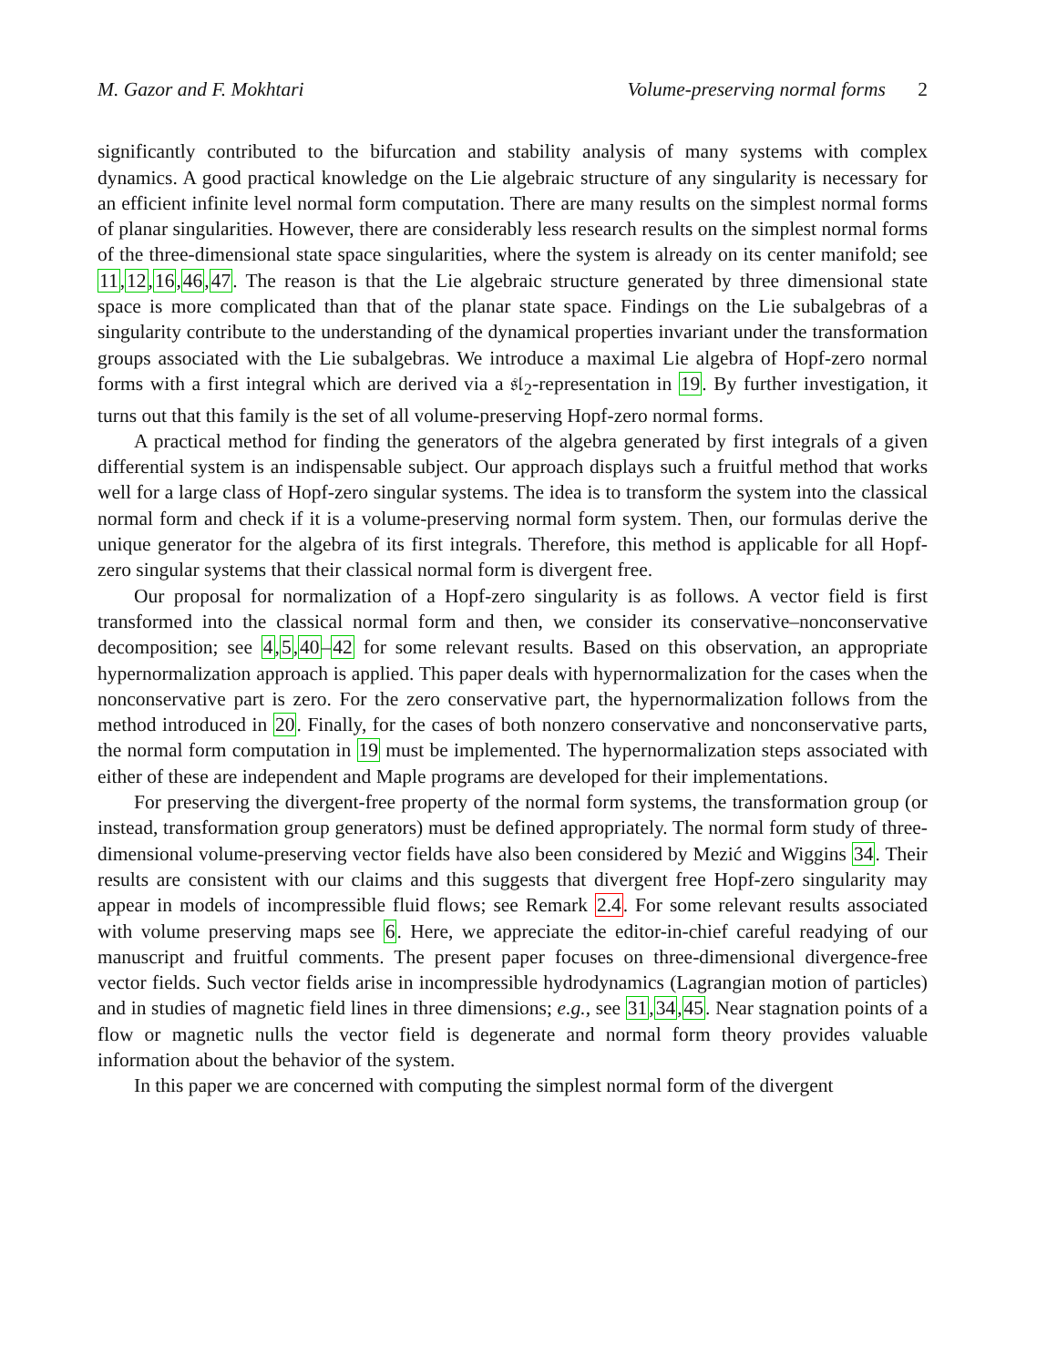M. Gazor and F. Mokhtari Volume-preserving normal forms 2
significantly contributed to the bifurcation and stability analysis of many systems with complex dynamics. A good practical knowledge on the Lie algebraic structure of any singularity is necessary for an efficient infinite level normal form computation. There are many results on the simplest normal forms of planar singularities. However, there are considerably less research results on the simplest normal forms of the three-dimensional state space singularities, where the system is already on its center manifold; see 11,12,16,46,47. The reason is that the Lie algebraic structure generated by three dimensional state space is more complicated than that of the planar state space. Findings on the Lie subalgebras of a singularity contribute to the understanding of the dynamical properties invariant under the transformation groups associated with the Lie subalgebras. We introduce a maximal Lie algebra of Hopf-zero normal forms with a first integral which are derived via a 𝔰𝔩<sub>2</sub>-representation in 19. By further investigation, it turns out that this family is the set of all volume-preserving Hopf-zero normal forms.
A practical method for finding the generators of the algebra generated by first integrals of a given differential system is an indispensable subject. Our approach displays such a fruitful method that works well for a large class of Hopf-zero singular systems. The idea is to transform the system into the classical normal form and check if it is a volume-preserving normal form system. Then, our formulas derive the unique generator for the algebra of its first integrals. Therefore, this method is applicable for all Hopf-zero singular systems that their classical normal form is divergent free.
Our proposal for normalization of a Hopf-zero singularity is as follows. A vector field is first transformed into the classical normal form and then, we consider its conservative–nonconservative decomposition; see 4,5,40–42 for some relevant results. Based on this observation, an appropriate hypernormalization approach is applied. This paper deals with hypernormalization for the cases when the nonconservative part is zero. For the zero conservative part, the hypernormalization follows from the method introduced in 20. Finally, for the cases of both nonzero conservative and nonconservative parts, the normal form computation in 19 must be implemented. The hypernormalization steps associated with either of these are independent and Maple programs are developed for their implementations.
For preserving the divergent-free property of the normal form systems, the transformation group (or instead, transformation group generators) must be defined appropriately. The normal form study of three-dimensional volume-preserving vector fields have also been considered by Mezić and Wiggins 34. Their results are consistent with our claims and this suggests that divergent free Hopf-zero singularity may appear in models of incompressible fluid flows; see Remark 2.4. For some relevant results associated with volume preserving maps see 6. Here, we appreciate the editor-in-chief careful readying of our manuscript and fruitful comments. The present paper focuses on three-dimensional divergence-free vector fields. Such vector fields arise in incompressible hydrodynamics (Lagrangian motion of particles) and in studies of magnetic field lines in three dimensions; e.g., see 31,34,45. Near stagnation points of a flow or magnetic nulls the vector field is degenerate and normal form theory provides valuable information about the behavior of the system.
In this paper we are concerned with computing the simplest normal form of the divergent